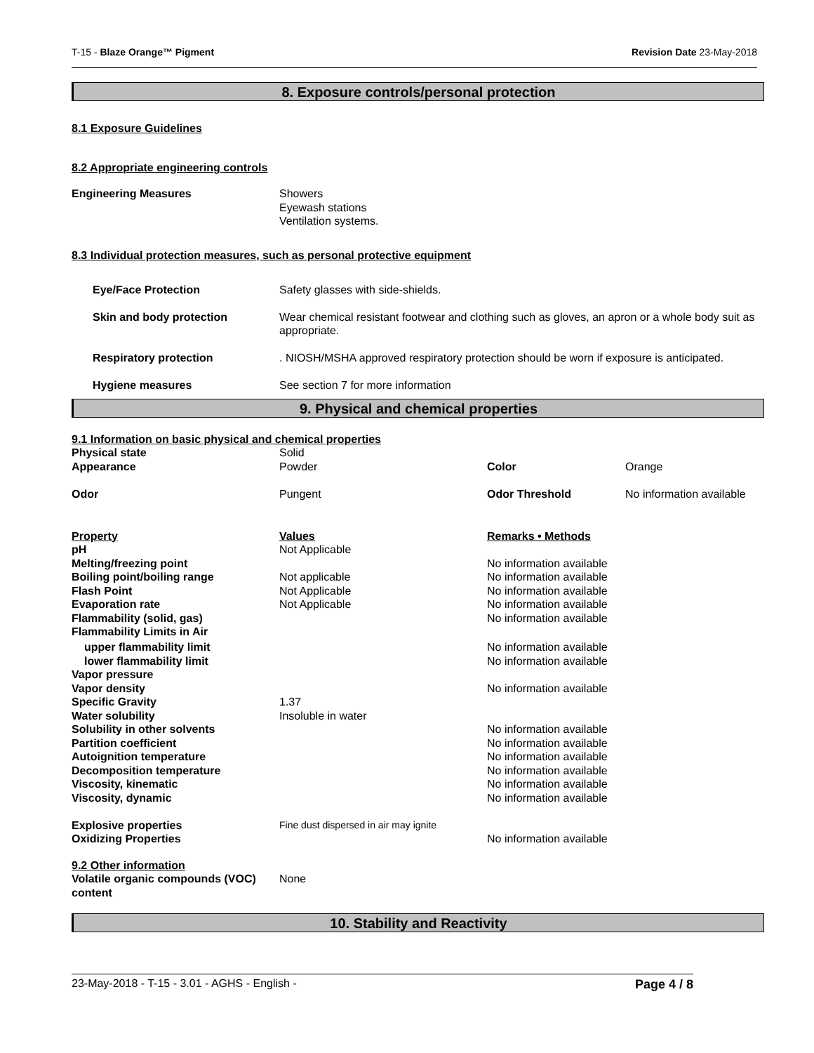T-15 - Blaze Orange™ Pigment Revision Date 23-May-2018
8. Exposure controls/personal protection
8.1 Exposure Guidelines
8.2 Appropriate engineering controls
| Engineering Measures | Showers Eyewash stations Ventilation systems. |
8.3 Individual protection measures, such as personal protective equipment
| Eye/Face Protection | Safety glasses with side-shields. |
| Skin and body protection | Wear chemical resistant footwear and clothing such as gloves, an apron or a whole body suit as appropriate. |
| Respiratory protection | . NIOSH/MSHA approved respiratory protection should be worn if exposure is anticipated. |
| Hygiene measures | See section 7 for more information |
9. Physical and chemical properties
9.1 Information on basic physical and chemical properties
| Physical state | Solid | | |
| Appearance | Powder | Color | Orange |
| Odor | Pungent | Odor Threshold | No information available |
| Property | Values | Remarks • Methods | |
| pH | Not Applicable | | |
| Melting/freezing point | | No information available | |
| Boiling point/boiling range | Not applicable | No information available | |
| Flash Point | Not Applicable | No information available | |
| Evaporation rate | Not Applicable | No information available | |
| Flammability (solid, gas) | | No information available | |
| Flammability Limits in Air | | | |
| upper flammability limit | | No information available | |
| lower flammability limit | | No information available | |
| Vapor pressure | | | |
| Vapor density | | No information available | |
| Specific Gravity | 1.37 | | |
| Water solubility | Insoluble in water | | |
| Solubility in other solvents | | No information available | |
| Partition coefficient | | No information available | |
| Autoignition temperature | | No information available | |
| Decomposition temperature | | No information available | |
| Viscosity, kinematic | | No information available | |
| Viscosity, dynamic | | No information available | |
| Explosive properties | Fine dust dispersed in air may ignite | | |
| Oxidizing Properties | | No information available | |
9.2 Other information
| Volatile organic compounds (VOC) content | None |
10. Stability and Reactivity
23-May-2018 - T-15 - 3.01 - AGHS - English - Page 4 / 8